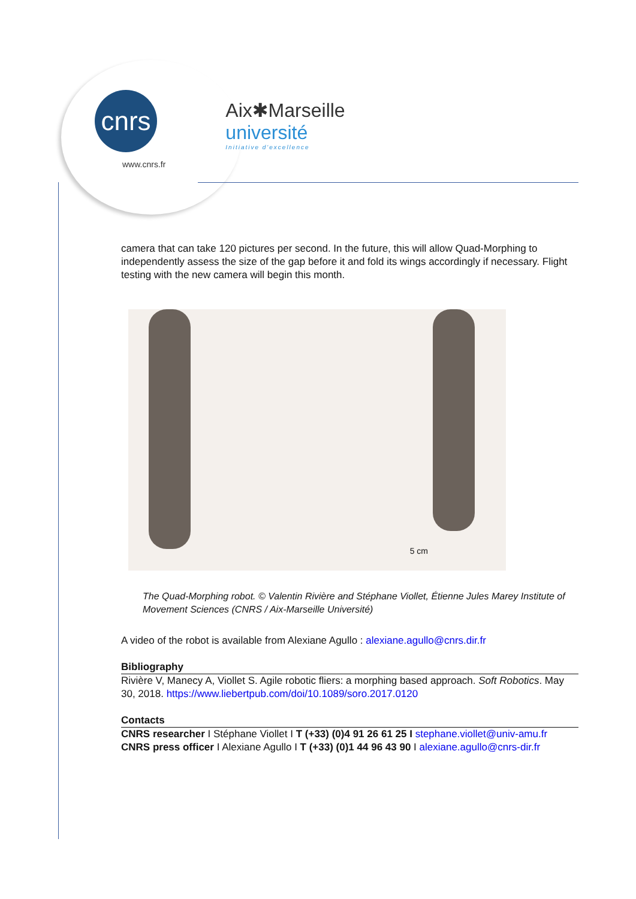cnrs
www.cnrs.fr
Aix✱Marseille
université
Initiative d'excellence
camera that can take 120 pictures per second. In the future, this will allow Quad-Morphing to independently assess the size of the gap before it and fold its wings accordingly if necessary. Flight testing with the new camera will begin this month.
5 cm
The Quad-Morphing robot. © Valentin Rivière and Stéphane Viollet, Étienne Jules Marey Institute of Movement Sciences (CNRS / Aix-Marseille Université)
A video of the robot is available from Alexiane Agullo : alexiane.agullo@cnrs.dir.fr
Bibliography
Rivière V, Manecy A, Viollet S. Agile robotic fliers: a morphing based approach. Soft Robotics. May 30, 2018. https://www.liebertpub.com/doi/10.1089/soro.2017.0120
Contacts
CNRS researcher I Stéphane Viollet I T (+33) (0)4 91 26 61 25 I stephane.viollet@univ-amu.fr
CNRS press officer I Alexiane Agullo I T (+33) (0)1 44 96 43 90 I alexiane.agullo@cnrs-dir.fr